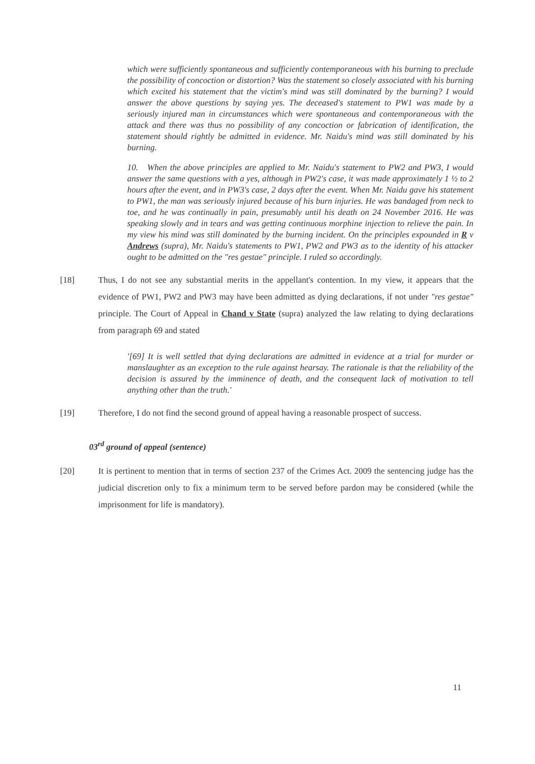which were sufficiently spontaneous and sufficiently contemporaneous with his burning to preclude the possibility of concoction or distortion? Was the statement so closely associated with his burning which excited his statement that the victim's mind was still dominated by the burning? I would answer the above questions by saying yes. The deceased's statement to PW1 was made by a seriously injured man in circumstances which were spontaneous and contemporaneous with the attack and there was thus no possibility of any concoction or fabrication of identification, the statement should rightly be admitted in evidence. Mr. Naidu's mind was still dominated by his burning.
10. When the above principles are applied to Mr. Naidu's statement to PW2 and PW3, I would answer the same questions with a yes, although in PW2's case, it was made approximately 1 ½ to 2 hours after the event, and in PW3's case, 2 days after the event. When Mr. Naidu gave his statement to PW1, the man was seriously injured because of his burn injuries. He was bandaged from neck to toe, and he was continually in pain, presumably until his death on 24 November 2016. He was speaking slowly and in tears and was getting continuous morphine injection to relieve the pain. In my view his mind was still dominated by the burning incident. On the principles expounded in R v Andrews (supra), Mr. Naidu's statements to PW1, PW2 and PW3 as to the identity of his attacker ought to be admitted on the "res gestae" principle. I ruled so accordingly.
[18] Thus, I do not see any substantial merits in the appellant's contention. In my view, it appears that the evidence of PW1, PW2 and PW3 may have been admitted as dying declarations, if not under "res gestae" principle. The Court of Appeal in Chand v State (supra) analyzed the law relating to dying declarations from paragraph 69 and stated
'[69] It is well settled that dying declarations are admitted in evidence at a trial for murder or manslaughter as an exception to the rule against hearsay. The rationale is that the reliability of the decision is assured by the imminence of death, and the consequent lack of motivation to tell anything other than the truth.'
[19] Therefore, I do not find the second ground of appeal having a reasonable prospect of success.
03<sup>rd</sup> ground of appeal (sentence)
[20] It is pertinent to mention that in terms of section 237 of the Crimes Act. 2009 the sentencing judge has the judicial discretion only to fix a minimum term to be served before pardon may be considered (while the imprisonment for life is mandatory).
11